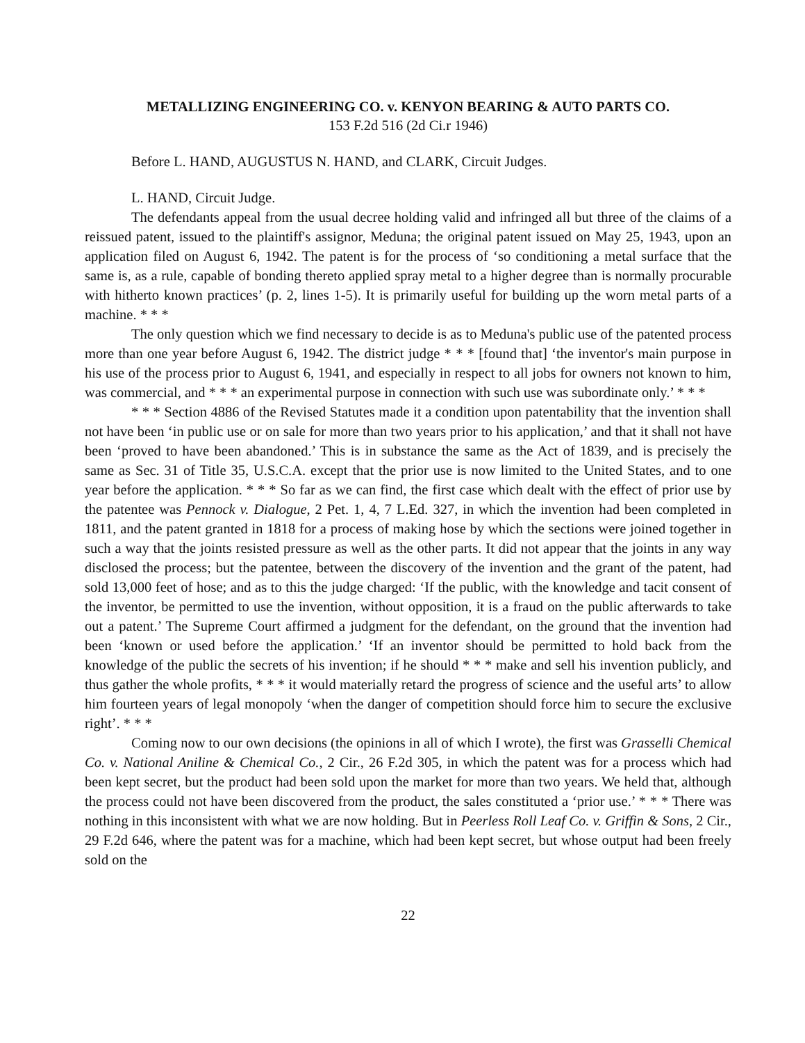METALLIZING ENGINEERING CO. v. KENYON BEARING & AUTO PARTS CO.
153 F.2d 516 (2d Ci.r 1946)
Before L. HAND, AUGUSTUS N. HAND, and CLARK, Circuit Judges.
L. HAND, Circuit Judge.
The defendants appeal from the usual decree holding valid and infringed all but three of the claims of a reissued patent, issued to the plaintiff's assignor, Meduna; the original patent issued on May 25, 1943, upon an application filed on August 6, 1942. The patent is for the process of ‘so conditioning a metal surface that the same is, as a rule, capable of bonding thereto applied spray metal to a higher degree than is normally procurable with hitherto known practices’ (p. 2, lines 1-5). It is primarily useful for building up the worn metal parts of a machine. * * *
The only question which we find necessary to decide is as to Meduna's public use of the patented process more than one year before August 6, 1942. The district judge * * * [found that] ‘the inventor's main purpose in his use of the process prior to August 6, 1941, and especially in respect to all jobs for owners not known to him, was commercial, and * * * an experimental purpose in connection with such use was subordinate only.’ * * *
* * * Section 4886 of the Revised Statutes made it a condition upon patentability that the invention shall not have been ‘in public use or on sale for more than two years prior to his application,’ and that it shall not have been ‘proved to have been abandoned.’ This is in substance the same as the Act of 1839, and is precisely the same as Sec. 31 of Title 35, U.S.C.A. except that the prior use is now limited to the United States, and to one year before the application. * * * So far as we can find, the first case which dealt with the effect of prior use by the patentee was Pennock v. Dialogue, 2 Pet. 1, 4, 7 L.Ed. 327, in which the invention had been completed in 1811, and the patent granted in 1818 for a process of making hose by which the sections were joined together in such a way that the joints resisted pressure as well as the other parts. It did not appear that the joints in any way disclosed the process; but the patentee, between the discovery of the invention and the grant of the patent, had sold 13,000 feet of hose; and as to this the judge charged: ‘If the public, with the knowledge and tacit consent of the inventor, be permitted to use the invention, without opposition, it is a fraud on the public afterwards to take out a patent.’ The Supreme Court affirmed a judgment for the defendant, on the ground that the invention had been ‘known or used before the application.’ ‘If an inventor should be permitted to hold back from the knowledge of the public the secrets of his invention; if he should * * * make and sell his invention publicly, and thus gather the whole profits, * * * it would materially retard the progress of science and the useful arts’ to allow him fourteen years of legal monopoly ‘when the danger of competition should force him to secure the exclusive right’. * * *
Coming now to our own decisions (the opinions in all of which I wrote), the first was Grasselli Chemical Co. v. National Aniline & Chemical Co., 2 Cir., 26 F.2d 305, in which the patent was for a process which had been kept secret, but the product had been sold upon the market for more than two years. We held that, although the process could not have been discovered from the product, the sales constituted a ‘prior use.’ * * * There was nothing in this inconsistent with what we are now holding. But in Peerless Roll Leaf Co. v. Griffin & Sons, 2 Cir., 29 F.2d 646, where the patent was for a machine, which had been kept secret, but whose output had been freely sold on the
22